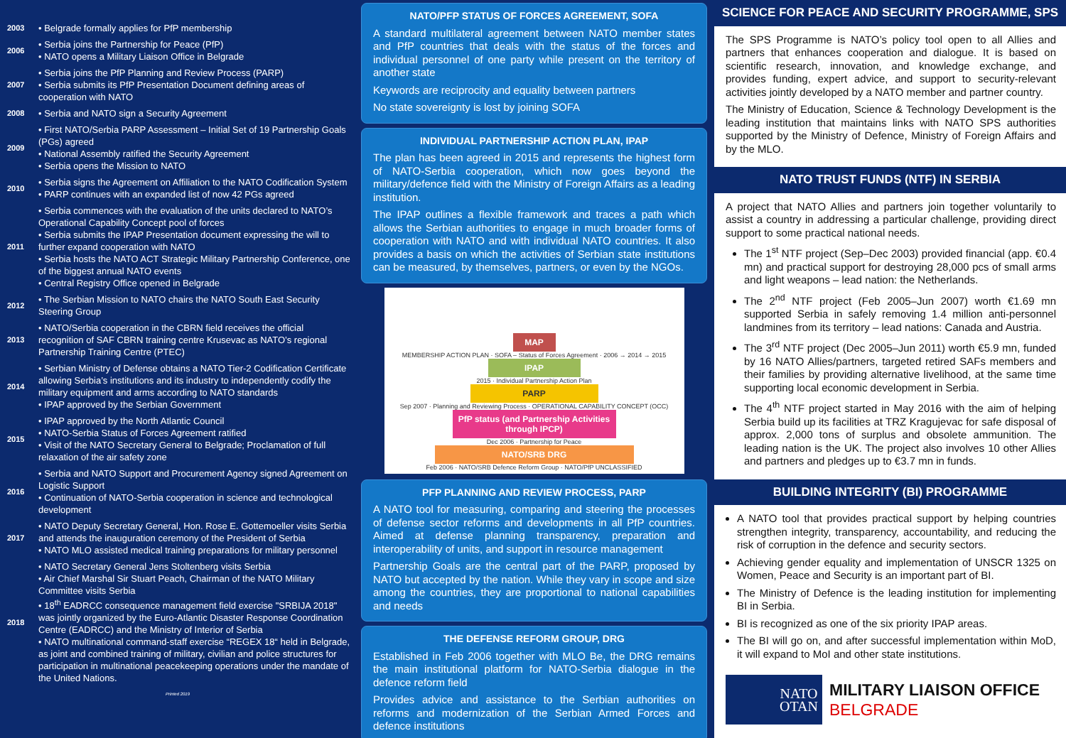| 2003 | • Belgrade formally applies for PfP membership |
| 2006 | • Serbia joins the Partnership for Peace (PfP) • NATO opens a Military Liaison Office in Belgrade |
| 2007 | • Serbia joins the PfP Planning and Review Process (PARP) • Serbia submits its PfP Presentation Document defining areas of cooperation with NATO |
| 2008 | • Serbia and NATO sign a Security Agreement |
| 2009 | • First NATO/Serbia PARP Assessment – Initial Set of 19 Partnership Goals (PGs) agreed • National Assembly ratified the Security Agreement • Serbia opens the Mission to NATO |
| 2010 | • Serbia signs the Agreement on Affiliation to the NATO Codification System • PARP continues with an expanded list of now 42 PGs agreed |
| 2011 | • Serbia commences with the evaluation of the units declared to NATO’s Operational Capability Concept pool of forces • Serbia submits the IPAP Presentation document expressing the will to further expand cooperation with NATO • Serbia hosts the NATO ACT Strategic Military Partnership Conference, one of the biggest annual NATO events • Central Registry Office opened in Belgrade |
| 2012 | • The Serbian Mission to NATO chairs the NATO South East Security Steering Group |
| 2013 | • NATO/Serbia cooperation in the CBRN field receives the official recognition of SAF CBRN training centre Krusevac as NATO’s regional Partnership Training Centre (PTEC) |
| 2014 | • Serbian Ministry of Defense obtains a NATO Tier-2 Codification Certificate allowing Serbia’s institutions and its industry to independently codify the military equipment and arms according to NATO standards • IPAP approved by the Serbian Government |
| 2015 | • IPAP approved by the North Atlantic Council • NATO-Serbia Status of Forces Agreement ratified • Visit of the NATO Secretary General to Belgrade; Proclamation of full relaxation of the air safety zone |
| 2016 | • Serbia and NATO Support and Procurement Agency signed Agreement on Logistic Support • Continuation of NATO-Serbia cooperation in science and technological development |
| 2017 | • NATO Deputy Secretary General, Hon. Rose E. Gottemoeller visits Serbia and attends the inauguration ceremony of the President of Serbia • NATO MLO assisted medical training preparations for military personnel |
| 2018 | • NATO Secretary General Jens Stoltenberg visits Serbia • Air Chief Marshal Sir Stuart Peach, Chairman of the NATO Military Committee visits Serbia • 18<sup>th</sup> EADRCC consequence management field exercise "SRBIJA 2018" was jointly organized by the Euro-Atlantic Disaster Response Coordination Centre (EADRCC) and the Ministry of Interior of Serbia • NATO multinational command-staff exercise “REGEX 18“ held in Belgrade, as joint and combined training of military, civilian and police structures for participation in multinational peacekeeping operations under the mandate of the United Nations. |
Printed 2019
NATO/PFP STATUS OF FORCES AGREEMENT, SOFA
A standard multilateral agreement between NATO member states and PfP countries that deals with the status of the forces and individual personnel of one party while present on the territory of another state
Keywords are reciprocity and equality between partners
No state sovereignty is lost by joining SOFA
INDIVIDUAL PARTNERSHIP ACTION PLAN, IPAP
The plan has been agreed in 2015 and represents the highest form of NATO-Serbia cooperation, which now goes beyond the military/defence field with the Ministry of Foreign Affairs as a leading institution.
The IPAP outlines a flexible framework and traces a path which allows the Serbian authorities to engage in much broader forms of cooperation with NATO and with individual NATO countries. It also provides a basis on which the activities of Serbian state institutions can be measured, by themselves, partners, or even by the NGOs.
MAP
MEMBERSHIP ACTION PLAN · SOFA – Status of Forces Agreement · 2006 → 2014 → 2015
IPAP
2015 · Individual Partnership Action Plan
PARP
Sep 2007 · Planning and Reviewing Process · OPERATIONAL CAPABILITY CONCEPT (OCC)
PfP status (and Partnership Activities through IPCP)
Dec 2006 · Partnership for Peace
NATO/SRB DRG
Feb 2006 · NATO/SRB Defence Reform Group · NATO/PfP UNCLASSIFIED
PFP PLANNING AND REVIEW PROCESS, PARP
A NATO tool for measuring, comparing and steering the processes of defense sector reforms and developments in all PfP countries. Aimed at defense planning transparency, preparation and interoperability of units, and support in resource management
Partnership Goals are the central part of the PARP, proposed by NATO but accepted by the nation. While they vary in scope and size among the countries, they are proportional to national capabilities and needs
THE DEFENSE REFORM GROUP, DRG
Established in Feb 2006 together with MLO Be, the DRG remains the main institutional platform for NATO-Serbia dialogue in the defence reform field
Provides advice and assistance to the Serbian authorities on reforms and modernization of the Serbian Armed Forces and defence institutions
SCIENCE FOR PEACE AND SECURITY PROGRAMME, SPS
The SPS Programme is NATO’s policy tool open to all Allies and partners that enhances cooperation and dialogue. It is based on scientific research, innovation, and knowledge exchange, and provides funding, expert advice, and support to security-relevant activities jointly developed by a NATO member and partner country.
The Ministry of Education, Science & Technology Development is the leading institution that maintains links with NATO SPS authorities supported by the Ministry of Defence, Ministry of Foreign Affairs and by the MLO.
NATO TRUST FUNDS (NTF) IN SERBIA
A project that NATO Allies and partners join together voluntarily to assist a country in addressing a particular challenge, providing direct support to some practical national needs.
The 1<sup>st</sup> NTF project (Sep–Dec 2003) provided financial (app. €0.4 mn) and practical support for destroying 28,000 pcs of small arms and light weapons – lead nation: the Netherlands.
The 2<sup>nd</sup> NTF project (Feb 2005–Jun 2007) worth €1.69 mn supported Serbia in safely removing 1.4 million anti-personnel landmines from its territory – lead nations: Canada and Austria.
The 3<sup>rd</sup> NTF project (Dec 2005–Jun 2011) worth €5.9 mn, funded by 16 NATO Allies/partners, targeted retired SAFs members and their families by providing alternative livelihood, at the same time supporting local economic development in Serbia.
The 4<sup>th</sup> NTF project started in May 2016 with the aim of helping Serbia build up its facilities at TRZ Kragujevac for safe disposal of approx. 2,000 tons of surplus and obsolete ammunition. The leading nation is the UK. The project also involves 10 other Allies and partners and pledges up to €3.7 mn in funds.
BUILDING INTEGRITY (BI) PROGRAMME
A NATO tool that provides practical support by helping countries strengthen integrity, transparency, accountability, and reducing the risk of corruption in the defence and security sectors.
Achieving gender equality and implementation of UNSCR 1325 on Women, Peace and Security is an important part of BI.
The Ministry of Defence is the leading institution for implementing BI in Serbia.
BI is recognized as one of the six priority IPAP areas.
The BI will go on, and after successful implementation within MoD, it will expand to MoI and other state institutions.
NATO
OTAN
MILITARY LIAISON OFFICE
BELGRADE